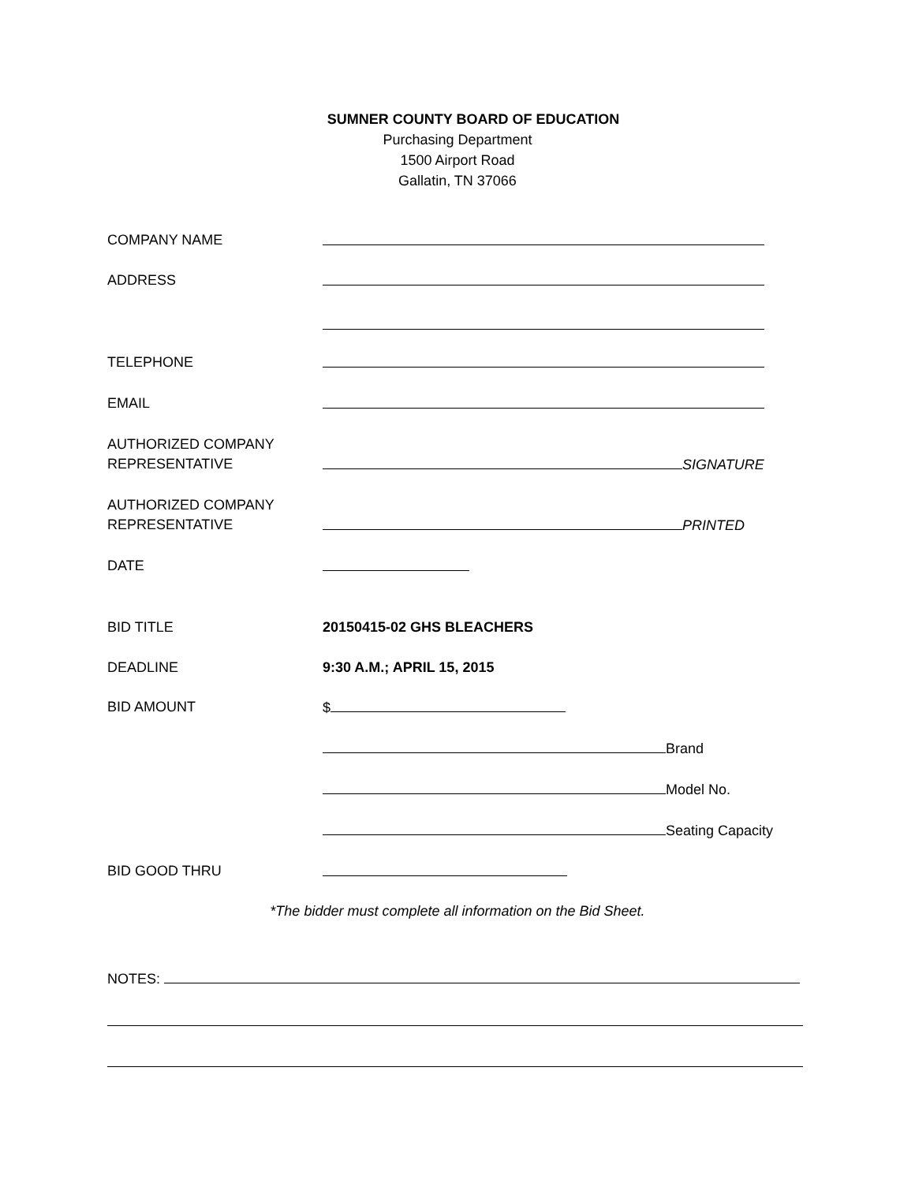SUMNER COUNTY BOARD OF EDUCATION
Purchasing Department
1500 Airport Road
Gallatin, TN 37066
COMPANY NAME
ADDRESS
TELEPHONE
EMAIL
AUTHORIZED COMPANY
REPRESENTATIVE
SIGNATURE
AUTHORIZED COMPANY
REPRESENTATIVE
PRINTED
DATE
BID TITLE 20150415-02 GHS BLEACHERS
DEADLINE 9:30 A.M.; APRIL 15, 2015
BID AMOUNT $
Brand
Model No.
Seating Capacity
BID GOOD THRU
*The bidder must complete all information on the Bid Sheet.
NOTES: